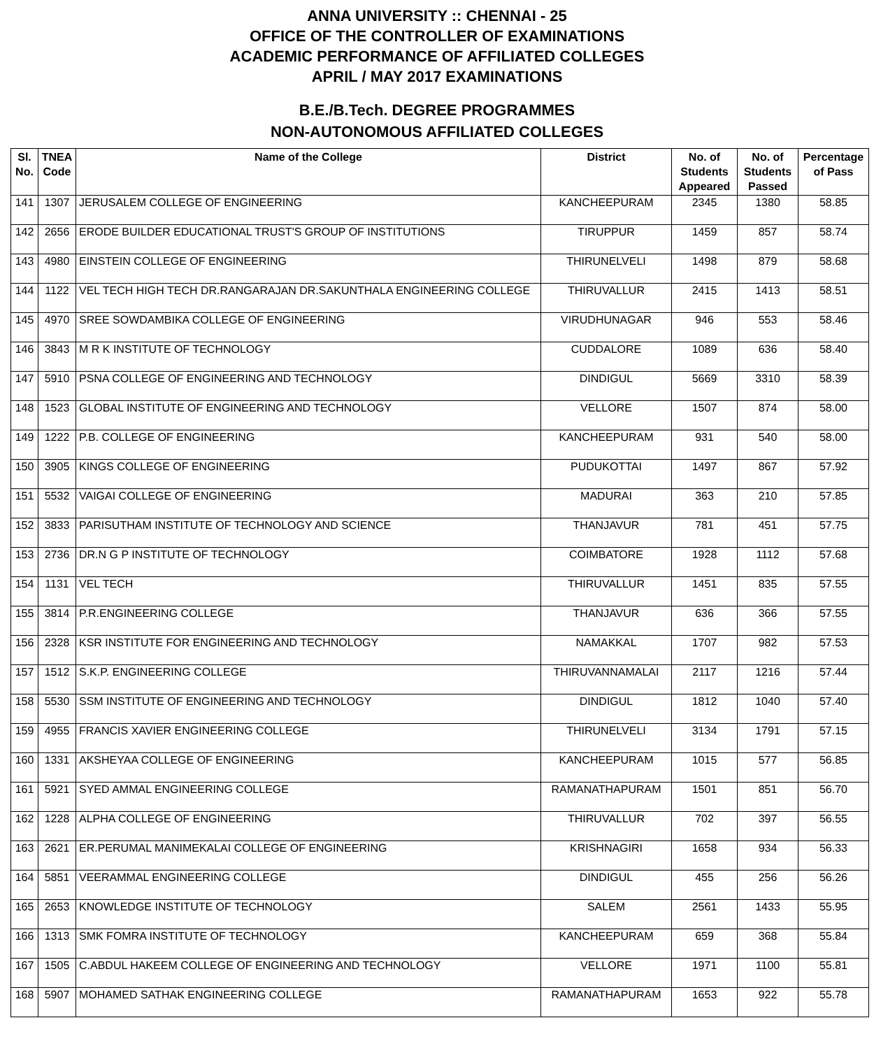ANNA UNIVERSITY :: CHENNAI - 25
OFFICE OF THE CONTROLLER OF EXAMINATIONS
ACADEMIC PERFORMANCE OF AFFILIATED COLLEGES
APRIL / MAY 2017 EXAMINATIONS
B.E./B.Tech. DEGREE PROGRAMMES
NON-AUTONOMOUS AFFILIATED COLLEGES
| Sl. No. | TNEA Code | Name of the College | District | No. of Students Appeared | No. of Students Passed | Percentage of Pass |
| --- | --- | --- | --- | --- | --- | --- |
| 141 | 1307 | JERUSALEM COLLEGE OF ENGINEERING | KANCHEEPURAM | 2345 | 1380 | 58.85 |
| 142 | 2656 | ERODE BUILDER EDUCATIONAL TRUST'S GROUP OF INSTITUTIONS | TIRUPPUR | 1459 | 857 | 58.74 |
| 143 | 4980 | EINSTEIN COLLEGE OF ENGINEERING | THIRUNELVELI | 1498 | 879 | 58.68 |
| 144 | 1122 | VEL TECH HIGH TECH DR.RANGARAJAN DR.SAKUNTHALA ENGINEERING COLLEGE | THIRUVALLUR | 2415 | 1413 | 58.51 |
| 145 | 4970 | SREE SOWDAMBIKA COLLEGE OF ENGINEERING | VIRUDHUNAGAR | 946 | 553 | 58.46 |
| 146 | 3843 | M R K INSTITUTE OF TECHNOLOGY | CUDDALORE | 1089 | 636 | 58.40 |
| 147 | 5910 | PSNA COLLEGE OF ENGINEERING AND TECHNOLOGY | DINDIGUL | 5669 | 3310 | 58.39 |
| 148 | 1523 | GLOBAL INSTITUTE OF ENGINEERING AND TECHNOLOGY | VELLORE | 1507 | 874 | 58.00 |
| 149 | 1222 | P.B. COLLEGE OF ENGINEERING | KANCHEEPURAM | 931 | 540 | 58.00 |
| 150 | 3905 | KINGS COLLEGE OF ENGINEERING | PUDUKOTTAI | 1497 | 867 | 57.92 |
| 151 | 5532 | VAIGAI COLLEGE OF ENGINEERING | MADURAI | 363 | 210 | 57.85 |
| 152 | 3833 | PARISUTHAM INSTITUTE OF TECHNOLOGY AND SCIENCE | THANJAVUR | 781 | 451 | 57.75 |
| 153 | 2736 | DR.N G P INSTITUTE OF TECHNOLOGY | COIMBATORE | 1928 | 1112 | 57.68 |
| 154 | 1131 | VEL TECH | THIRUVALLUR | 1451 | 835 | 57.55 |
| 155 | 3814 | P.R.ENGINEERING COLLEGE | THANJAVUR | 636 | 366 | 57.55 |
| 156 | 2328 | KSR INSTITUTE FOR ENGINEERING AND TECHNOLOGY | NAMAKKAL | 1707 | 982 | 57.53 |
| 157 | 1512 | S.K.P. ENGINEERING COLLEGE | THIRUVANNAMALAI | 2117 | 1216 | 57.44 |
| 158 | 5530 | SSM INSTITUTE OF ENGINEERING AND TECHNOLOGY | DINDIGUL | 1812 | 1040 | 57.40 |
| 159 | 4955 | FRANCIS XAVIER ENGINEERING COLLEGE | THIRUNELVELI | 3134 | 1791 | 57.15 |
| 160 | 1331 | AKSHEYAA COLLEGE OF ENGINEERING | KANCHEEPURAM | 1015 | 577 | 56.85 |
| 161 | 5921 | SYED AMMAL ENGINEERING COLLEGE | RAMANATHAPURAM | 1501 | 851 | 56.70 |
| 162 | 1228 | ALPHA COLLEGE OF ENGINEERING | THIRUVALLUR | 702 | 397 | 56.55 |
| 163 | 2621 | ER.PERUMAL MANIMEKALAI COLLEGE OF ENGINEERING | KRISHNAGIRI | 1658 | 934 | 56.33 |
| 164 | 5851 | VEERAMMAL ENGINEERING COLLEGE | DINDIGUL | 455 | 256 | 56.26 |
| 165 | 2653 | KNOWLEDGE INSTITUTE OF TECHNOLOGY | SALEM | 2561 | 1433 | 55.95 |
| 166 | 1313 | SMK FOMRA INSTITUTE OF TECHNOLOGY | KANCHEEPURAM | 659 | 368 | 55.84 |
| 167 | 1505 | C.ABDUL HAKEEM COLLEGE OF ENGINEERING AND TECHNOLOGY | VELLORE | 1971 | 1100 | 55.81 |
| 168 | 5907 | MOHAMED SATHAK ENGINEERING COLLEGE | RAMANATHAPURAM | 1653 | 922 | 55.78 |